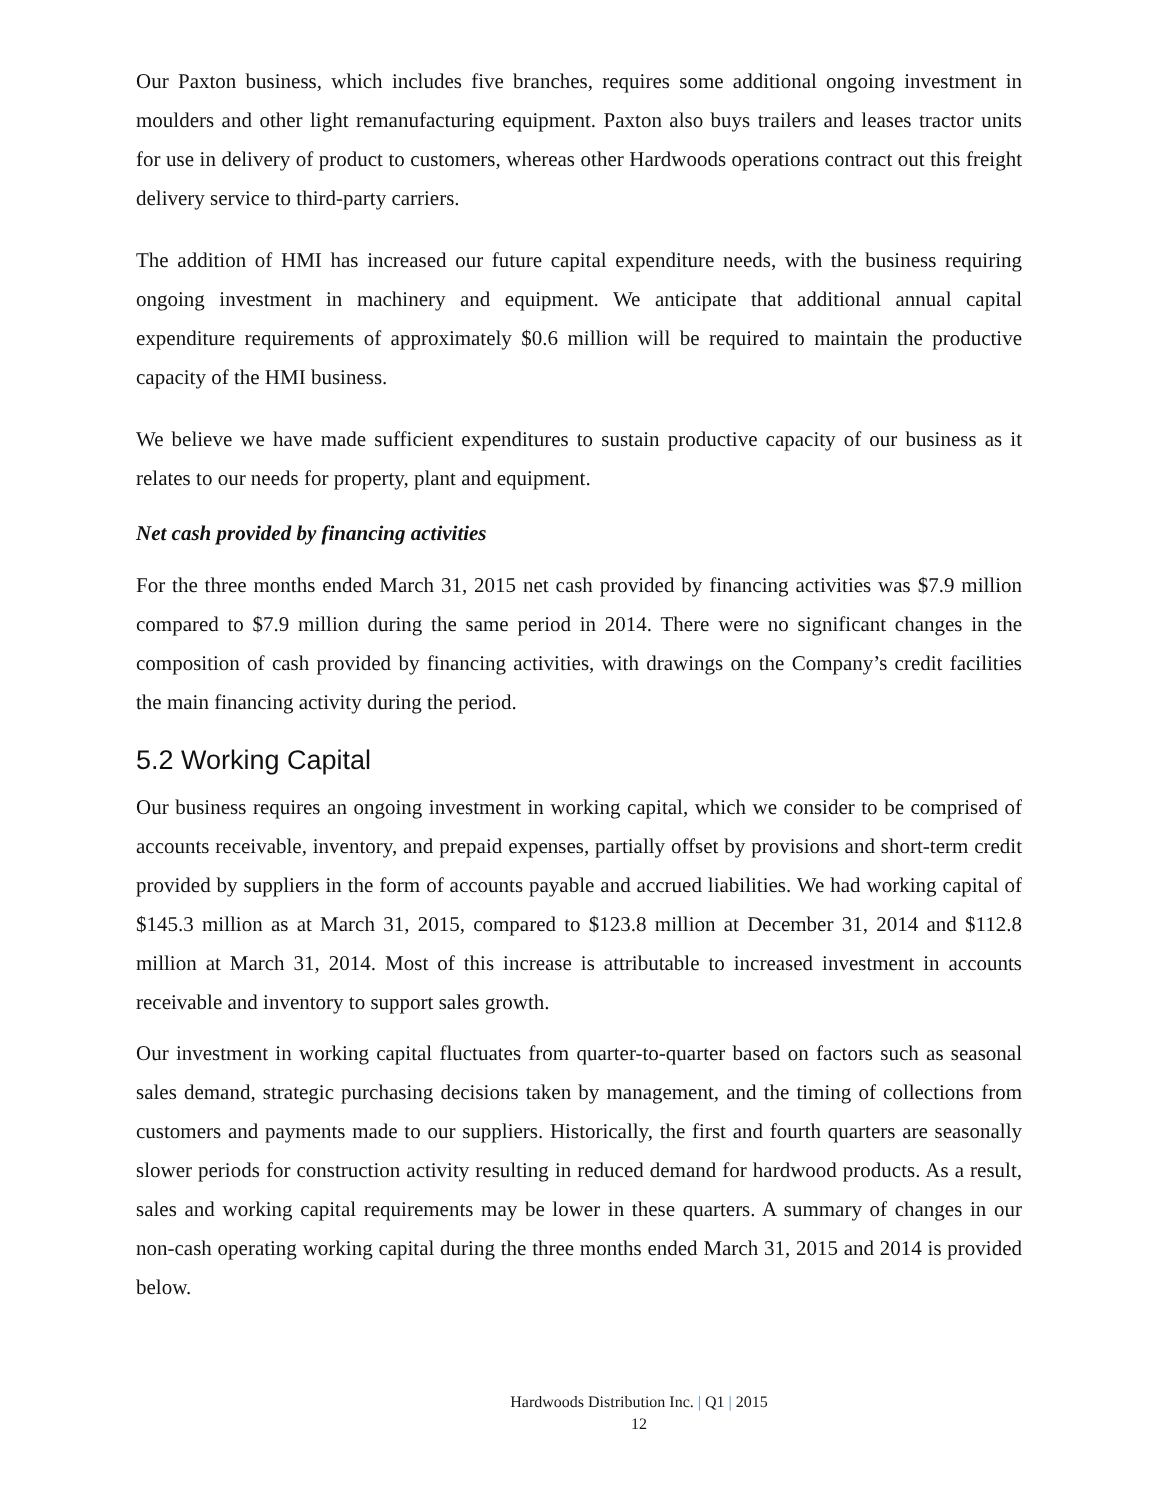Our Paxton business, which includes five branches, requires some additional ongoing investment in moulders and other light remanufacturing equipment. Paxton also buys trailers and leases tractor units for use in delivery of product to customers, whereas other Hardwoods operations contract out this freight delivery service to third-party carriers.
The addition of HMI has increased our future capital expenditure needs, with the business requiring ongoing investment in machinery and equipment. We anticipate that additional annual capital expenditure requirements of approximately $0.6 million will be required to maintain the productive capacity of the HMI business.
We believe we have made sufficient expenditures to sustain productive capacity of our business as it relates to our needs for property, plant and equipment.
Net cash provided by financing activities
For the three months ended March 31, 2015 net cash provided by financing activities was $7.9 million compared to $7.9 million during the same period in 2014. There were no significant changes in the composition of cash provided by financing activities, with drawings on the Company’s credit facilities the main financing activity during the period.
5.2 Working Capital
Our business requires an ongoing investment in working capital, which we consider to be comprised of accounts receivable, inventory, and prepaid expenses, partially offset by provisions and short-term credit provided by suppliers in the form of accounts payable and accrued liabilities. We had working capital of $145.3 million as at March 31, 2015, compared to $123.8 million at December 31, 2014 and $112.8 million at March 31, 2014. Most of this increase is attributable to increased investment in accounts receivable and inventory to support sales growth.
Our investment in working capital fluctuates from quarter-to-quarter based on factors such as seasonal sales demand, strategic purchasing decisions taken by management, and the timing of collections from customers and payments made to our suppliers. Historically, the first and fourth quarters are seasonally slower periods for construction activity resulting in reduced demand for hardwood products. As a result, sales and working capital requirements may be lower in these quarters. A summary of changes in our non-cash operating working capital during the three months ended March 31, 2015 and 2014 is provided below.
Hardwoods Distribution Inc. | Q1 | 2015
12